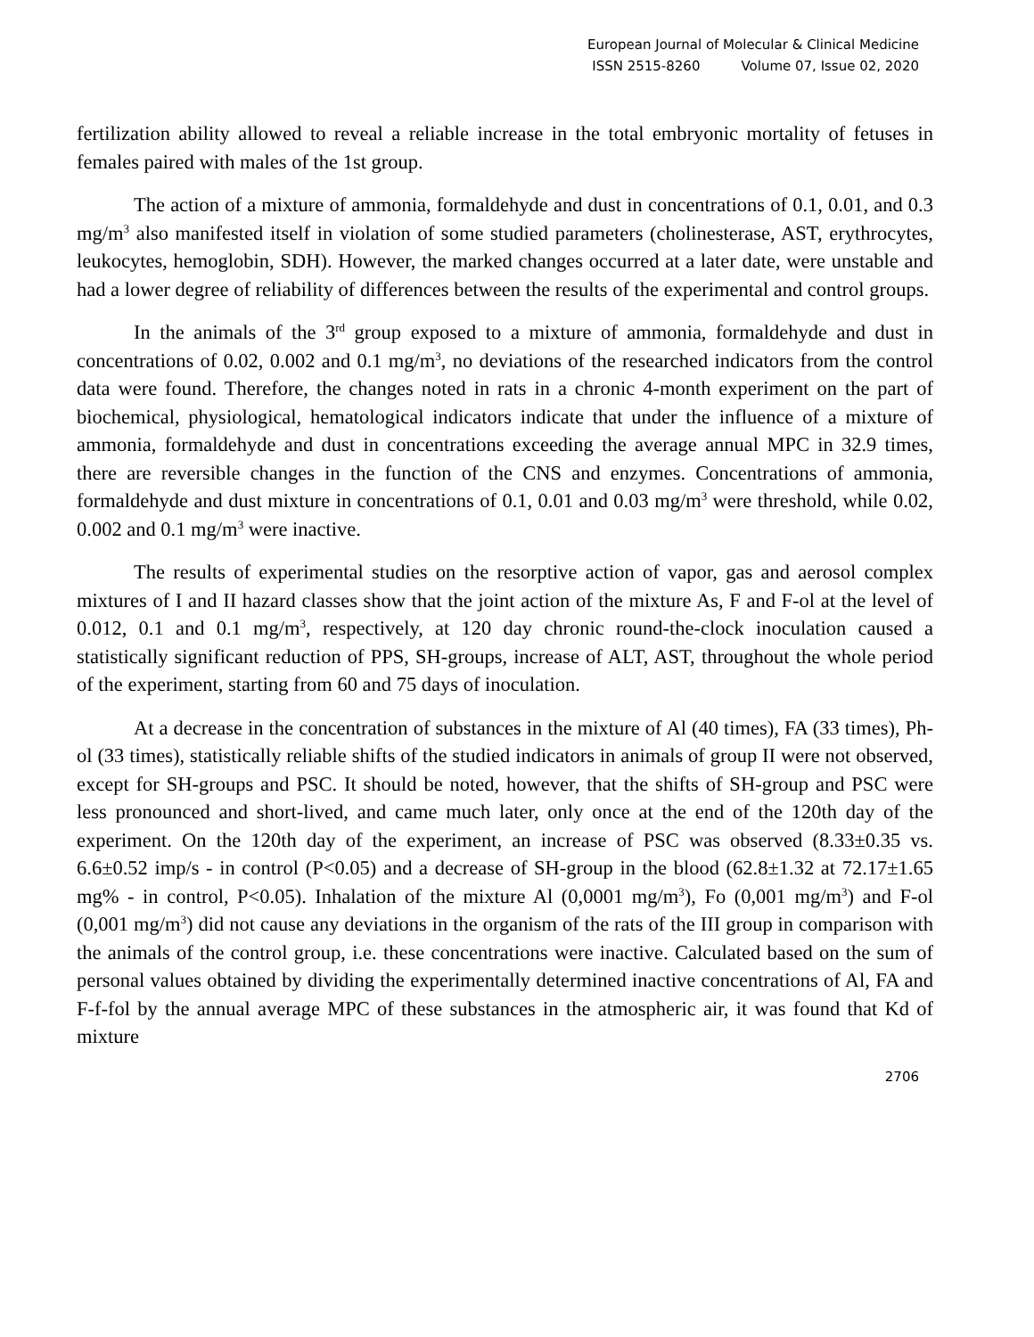European Journal of Molecular & Clinical Medicine
ISSN 2515-8260 Volume 07, Issue 02, 2020
fertilization ability allowed to reveal a reliable increase in the total embryonic mortality of fetuses in females paired with males of the 1st group.
The action of a mixture of ammonia, formaldehyde and dust in concentrations of 0.1, 0.01, and 0.3 mg/m<sup>3</sup> also manifested itself in violation of some studied parameters (cholinesterase, AST, erythrocytes, leukocytes, hemoglobin, SDH). However, the marked changes occurred at a later date, were unstable and had a lower degree of reliability of differences between the results of the experimental and control groups.
In the animals of the 3<sup>rd</sup> group exposed to a mixture of ammonia, formaldehyde and dust in concentrations of 0.02, 0.002 and 0.1 mg/m<sup>3</sup>, no deviations of the researched indicators from the control data were found. Therefore, the changes noted in rats in a chronic 4-month experiment on the part of biochemical, physiological, hematological indicators indicate that under the influence of a mixture of ammonia, formaldehyde and dust in concentrations exceeding the average annual MPC in 32.9 times, there are reversible changes in the function of the CNS and enzymes. Concentrations of ammonia, formaldehyde and dust mixture in concentrations of 0.1, 0.01 and 0.03 mg/m<sup>3</sup> were threshold, while 0.02, 0.002 and 0.1 mg/m<sup>3</sup> were inactive.
The results of experimental studies on the resorptive action of vapor, gas and aerosol complex mixtures of I and II hazard classes show that the joint action of the mixture As, F and F-ol at the level of 0.012, 0.1 and 0.1 mg/m<sup>3</sup>, respectively, at 120 day chronic round-the-clock inoculation caused a statistically significant reduction of PPS, SH-groups, increase of ALT, AST, throughout the whole period of the experiment, starting from 60 and 75 days of inoculation.
At a decrease in the concentration of substances in the mixture of Al (40 times), FA (33 times), Ph-ol (33 times), statistically reliable shifts of the studied indicators in animals of group II were not observed, except for SH-groups and PSC. It should be noted, however, that the shifts of SH-group and PSC were less pronounced and short-lived, and came much later, only once at the end of the 120th day of the experiment. On the 120th day of the experiment, an increase of PSC was observed (8.33±0.35 vs. 6.6±0.52 imp/s - in control (P<0.05) and a decrease of SH-group in the blood (62.8±1.32 at 72.17±1.65 mg% - in control, P<0.05). Inhalation of the mixture Al (0,0001 mg/m<sup>3</sup>), Fo (0,001 mg/m<sup>3</sup>) and F-ol (0,001 mg/m<sup>3</sup>) did not cause any deviations in the organism of the rats of the III group in comparison with the animals of the control group, i.e. these concentrations were inactive. Calculated based on the sum of personal values obtained by dividing the experimentally determined inactive concentrations of Al, FA and F-f-fol by the annual average MPC of these substances in the atmospheric air, it was found that Kd of mixture
2706